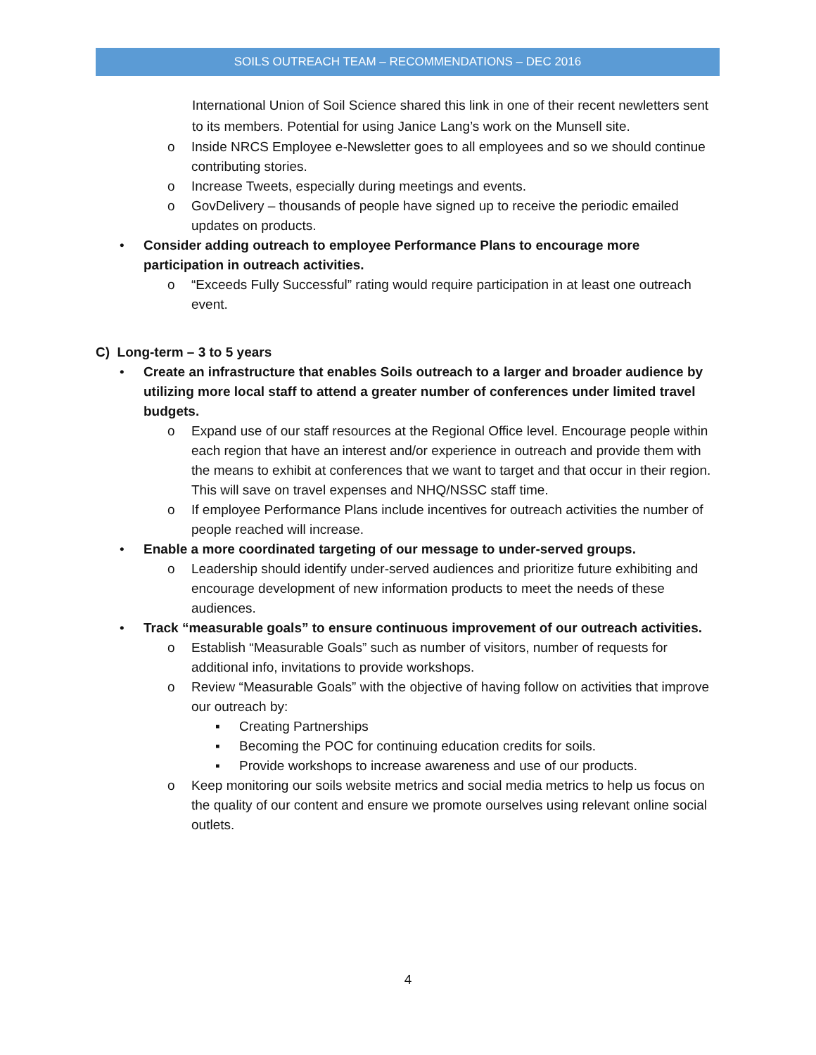SOILS OUTREACH TEAM – RECOMMENDATIONS – DEC 2016
International Union of Soil Science shared this link in one of their recent newletters sent to its members. Potential for using Janice Lang’s work on the Munsell site.
o Inside NRCS Employee e-Newsletter goes to all employees and so we should continue contributing stories.
o Increase Tweets, especially during meetings and events.
o GovDelivery – thousands of people have signed up to receive the periodic emailed updates on products.
• Consider adding outreach to employee Performance Plans to encourage more participation in outreach activities.
o “Exceeds Fully Successful” rating would require participation in at least one outreach event.
C) Long-term – 3 to 5 years
• Create an infrastructure that enables Soils outreach to a larger and broader audience by utilizing more local staff to attend a greater number of conferences under limited travel budgets.
o Expand use of our staff resources at the Regional Office level. Encourage people within each region that have an interest and/or experience in outreach and provide them with the means to exhibit at conferences that we want to target and that occur in their region. This will save on travel expenses and NHQ/NSSC staff time.
o If employee Performance Plans include incentives for outreach activities the number of people reached will increase.
• Enable a more coordinated targeting of our message to under-served groups.
o Leadership should identify under-served audiences and prioritize future exhibiting and encourage development of new information products to meet the needs of these audiences.
• Track “measurable goals” to ensure continuous improvement of our outreach activities.
o Establish “Measurable Goals” such as number of visitors, number of requests for additional info, invitations to provide workshops.
o Review “Measurable Goals” with the objective of having follow on activities that improve our outreach by:
▪ Creating Partnerships
▪ Becoming the POC for continuing education credits for soils.
▪ Provide workshops to increase awareness and use of our products.
o Keep monitoring our soils website metrics and social media metrics to help us focus on the quality of our content and ensure we promote ourselves using relevant online social outlets.
4